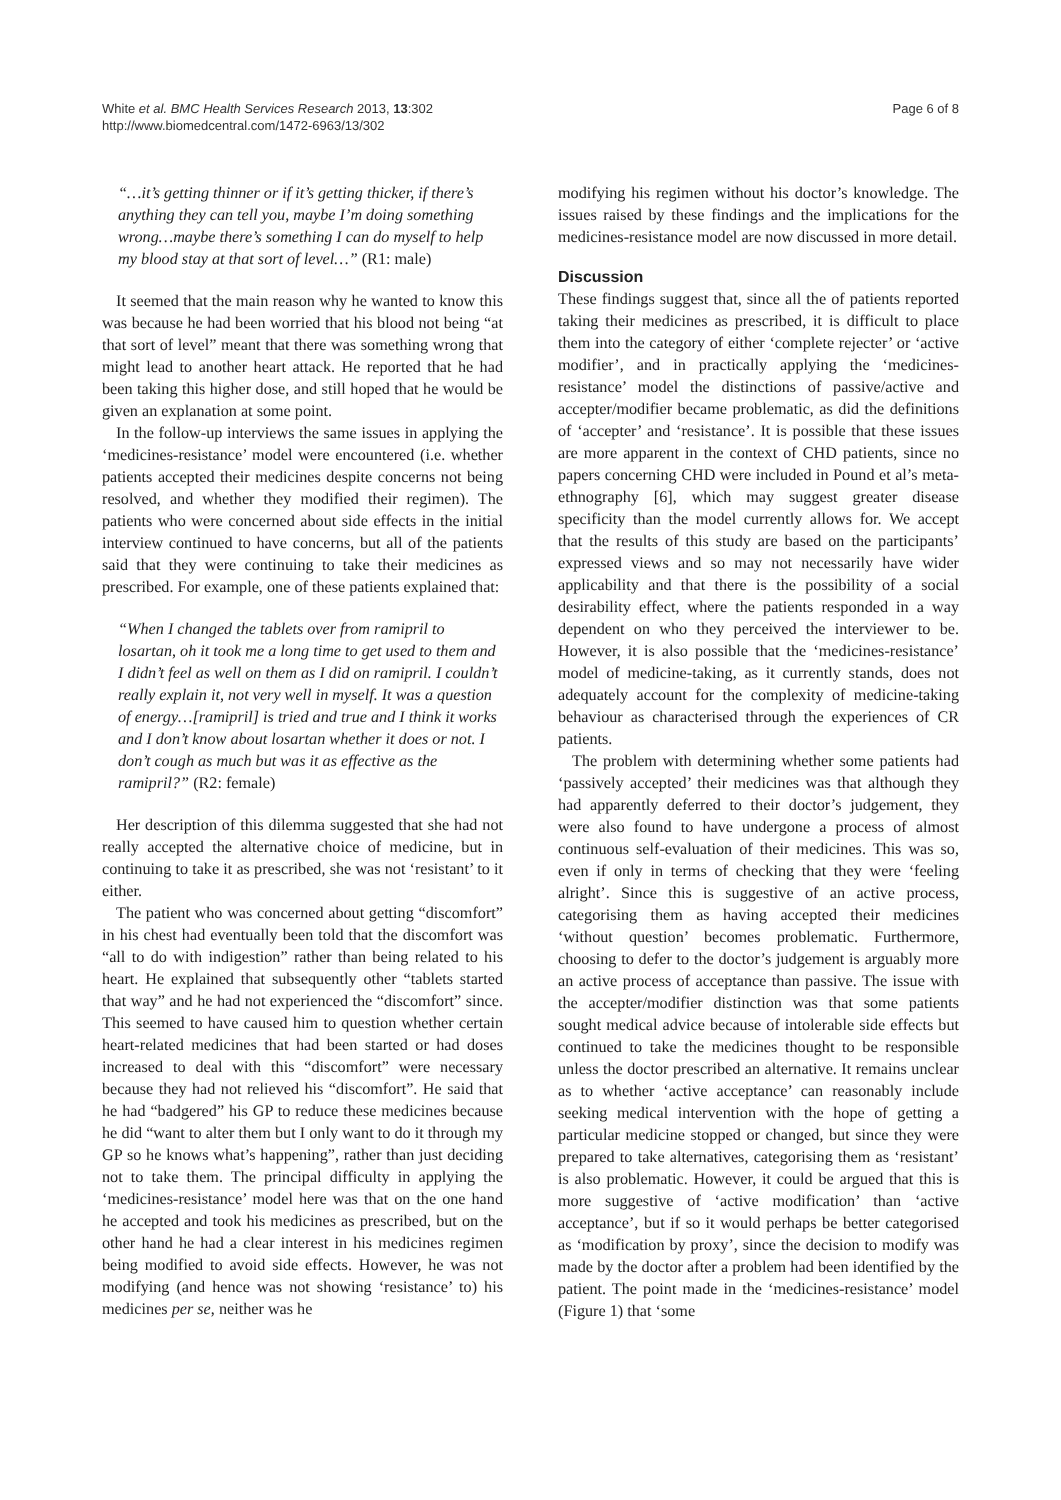White et al. BMC Health Services Research 2013, 13:302
http://www.biomedcentral.com/1472-6963/13/302
Page 6 of 8
“…it’s getting thinner or if it’s getting thicker, if there’s anything they can tell you, maybe I’m doing something wrong…maybe there’s something I can do myself to help my blood stay at that sort of level…” (R1: male)
It seemed that the main reason why he wanted to know this was because he had been worried that his blood not being “at that sort of level” meant that there was something wrong that might lead to another heart attack. He reported that he had been taking this higher dose, and still hoped that he would be given an explanation at some point.
In the follow-up interviews the same issues in applying the ‘medicines-resistance’ model were encountered (i.e. whether patients accepted their medicines despite concerns not being resolved, and whether they modified their regimen). The patients who were concerned about side effects in the initial interview continued to have concerns, but all of the patients said that they were continuing to take their medicines as prescribed. For example, one of these patients explained that:
“When I changed the tablets over from ramipril to losartan, oh it took me a long time to get used to them and I didn’t feel as well on them as I did on ramipril. I couldn’t really explain it, not very well in myself. It was a question of energy…[ramipril] is tried and true and I think it works and I don’t know about losartan whether it does or not. I don’t cough as much but was it as effective as the ramipril?” (R2: female)
Her description of this dilemma suggested that she had not really accepted the alternative choice of medicine, but in continuing to take it as prescribed, she was not ‘resistant’ to it either.
The patient who was concerned about getting “discomfort” in his chest had eventually been told that the discomfort was “all to do with indigestion” rather than being related to his heart. He explained that subsequently other “tablets started that way” and he had not experienced the “discomfort” since. This seemed to have caused him to question whether certain heart-related medicines that had been started or had doses increased to deal with this “discomfort” were necessary because they had not relieved his “discomfort”. He said that he had “badgered” his GP to reduce these medicines because he did “want to alter them but I only want to do it through my GP so he knows what’s happening”, rather than just deciding not to take them. The principal difficulty in applying the ‘medicines-resistance’ model here was that on the one hand he accepted and took his medicines as prescribed, but on the other hand he had a clear interest in his medicines regimen being modified to avoid side effects. However, he was not modifying (and hence was not showing ‘resistance’ to) his medicines per se, neither was he
modifying his regimen without his doctor’s knowledge. The issues raised by these findings and the implications for the medicines-resistance model are now discussed in more detail.
Discussion
These findings suggest that, since all the of patients reported taking their medicines as prescribed, it is difficult to place them into the category of either ‘complete rejecter’ or ‘active modifier’, and in practically applying the ‘medicines-resistance’ model the distinctions of passive/active and accepter/modifier became problematic, as did the definitions of ‘accepter’ and ‘resistance’. It is possible that these issues are more apparent in the context of CHD patients, since no papers concerning CHD were included in Pound et al’s meta-ethnography [6], which may suggest greater disease specificity than the model currently allows for. We accept that the results of this study are based on the participants’ expressed views and so may not necessarily have wider applicability and that there is the possibility of a social desirability effect, where the patients responded in a way dependent on who they perceived the interviewer to be. However, it is also possible that the ‘medicines-resistance’ model of medicine-taking, as it currently stands, does not adequately account for the complexity of medicine-taking behaviour as characterised through the experiences of CR patients.
The problem with determining whether some patients had ‘passively accepted’ their medicines was that although they had apparently deferred to their doctor’s judgement, they were also found to have undergone a process of almost continuous self-evaluation of their medicines. This was so, even if only in terms of checking that they were ‘feeling alright’. Since this is suggestive of an active process, categorising them as having accepted their medicines ‘without question’ becomes problematic. Furthermore, choosing to defer to the doctor’s judgement is arguably more an active process of acceptance than passive. The issue with the accepter/modifier distinction was that some patients sought medical advice because of intolerable side effects but continued to take the medicines thought to be responsible unless the doctor prescribed an alternative. It remains unclear as to whether ‘active acceptance’ can reasonably include seeking medical intervention with the hope of getting a particular medicine stopped or changed, but since they were prepared to take alternatives, categorising them as ‘resistant’ is also problematic. However, it could be argued that this is more suggestive of ‘active modification’ than ‘active acceptance’, but if so it would perhaps be better categorised as ‘modification by proxy’, since the decision to modify was made by the doctor after a problem had been identified by the patient. The point made in the ‘medicines-resistance’ model (Figure 1) that ‘some